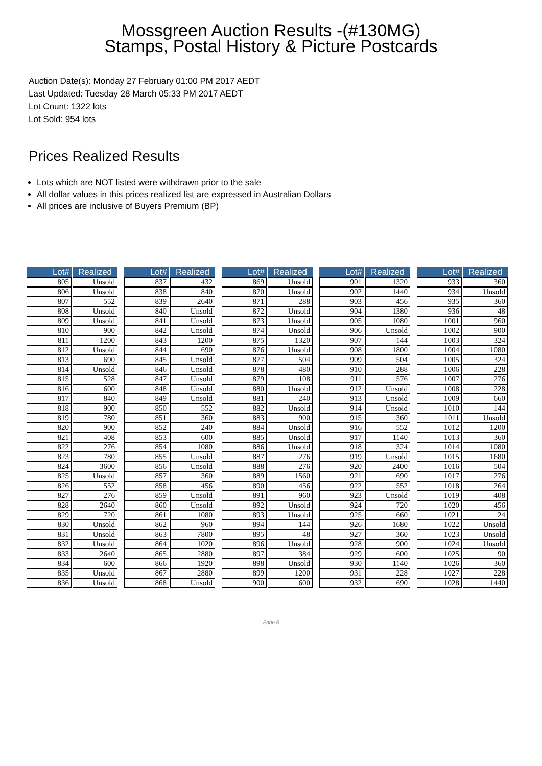Mossgreen Auction Results -(#130MG)
Stamps, Postal History & Picture Postcards
Auction Date(s): Monday 27 February 01:00 PM 2017 AEDT
Last Updated: Tuesday 28 March 05:33 PM 2017 AEDT
Lot Count: 1322 lots
Lot Sold: 954 lots
Prices Realized Results
Lots which are NOT listed were withdrawn prior to the sale
All dollar values in this prices realized list are expressed in Australian Dollars
All prices are inclusive of Buyers Premium (BP)
| Lot# | Realized |
| --- | --- |
| 805 | Unsold |
| 806 | Unsold |
| 807 | 552 |
| 808 | Unsold |
| 809 | Unsold |
| 810 | 900 |
| 811 | 1200 |
| 812 | Unsold |
| 813 | 690 |
| 814 | Unsold |
| 815 | 528 |
| 816 | 600 |
| 817 | 840 |
| 818 | 900 |
| 819 | 780 |
| 820 | 900 |
| 821 | 408 |
| 822 | 276 |
| 823 | 780 |
| 824 | 3600 |
| 825 | Unsold |
| 826 | 552 |
| 827 | 276 |
| 828 | 2640 |
| 829 | 720 |
| 830 | Unsold |
| 831 | Unsold |
| 832 | Unsold |
| 833 | 2640 |
| 834 | 600 |
| 835 | Unsold |
| 836 | Unsold |
| Lot# | Realized |
| --- | --- |
| 837 | 432 |
| 838 | 840 |
| 839 | 2640 |
| 840 | Unsold |
| 841 | Unsold |
| 842 | Unsold |
| 843 | 1200 |
| 844 | 690 |
| 845 | Unsold |
| 846 | Unsold |
| 847 | Unsold |
| 848 | Unsold |
| 849 | Unsold |
| 850 | 552 |
| 851 | 360 |
| 852 | 240 |
| 853 | 600 |
| 854 | 1080 |
| 855 | Unsold |
| 856 | Unsold |
| 857 | 360 |
| 858 | 456 |
| 859 | Unsold |
| 860 | Unsold |
| 861 | 1080 |
| 862 | 960 |
| 863 | 7800 |
| 864 | 1020 |
| 865 | 2880 |
| 866 | 1920 |
| 867 | 2880 |
| 868 | Unsold |
| Lot# | Realized |
| --- | --- |
| 869 | Unsold |
| 870 | Unsold |
| 871 | 288 |
| 872 | Unsold |
| 873 | Unsold |
| 874 | Unsold |
| 875 | 1320 |
| 876 | Unsold |
| 877 | 504 |
| 878 | 480 |
| 879 | 108 |
| 880 | Unsold |
| 881 | 240 |
| 882 | Unsold |
| 883 | 900 |
| 884 | Unsold |
| 885 | Unsold |
| 886 | Unsold |
| 887 | 276 |
| 888 | 276 |
| 889 | 1560 |
| 890 | 456 |
| 891 | 960 |
| 892 | Unsold |
| 893 | Unsold |
| 894 | 144 |
| 895 | 48 |
| 896 | Unsold |
| 897 | 384 |
| 898 | Unsold |
| 899 | 1200 |
| 900 | 600 |
| Lot# | Realized |
| --- | --- |
| 901 | 1320 |
| 902 | 1440 |
| 903 | 456 |
| 904 | 1380 |
| 905 | 1080 |
| 906 | Unsold |
| 907 | 144 |
| 908 | 1800 |
| 909 | 504 |
| 910 | 288 |
| 911 | 576 |
| 912 | Unsold |
| 913 | Unsold |
| 914 | Unsold |
| 915 | 360 |
| 916 | 552 |
| 917 | 1140 |
| 918 | 324 |
| 919 | Unsold |
| 920 | 2400 |
| 921 | 690 |
| 922 | 552 |
| 923 | Unsold |
| 924 | 720 |
| 925 | 660 |
| 926 | 1680 |
| 927 | 360 |
| 928 | 900 |
| 929 | 600 |
| 930 | 1140 |
| 931 | 228 |
| 932 | 690 |
| Lot# | Realized |
| --- | --- |
| 933 | 360 |
| 934 | Unsold |
| 935 | 360 |
| 936 | 48 |
| 1001 | 960 |
| 1002 | 900 |
| 1003 | 324 |
| 1004 | 1080 |
| 1005 | 324 |
| 1006 | 228 |
| 1007 | 276 |
| 1008 | 228 |
| 1009 | 660 |
| 1010 | 144 |
| 1011 | Unsold |
| 1012 | 1200 |
| 1013 | 360 |
| 1014 | 1080 |
| 1015 | 1680 |
| 1016 | 504 |
| 1017 | 276 |
| 1018 | 264 |
| 1019 | 408 |
| 1020 | 456 |
| 1021 | 24 |
| 1022 | Unsold |
| 1023 | Unsold |
| 1024 | Unsold |
| 1025 | 90 |
| 1026 | 360 |
| 1027 | 228 |
| 1028 | 1440 |
Page 6